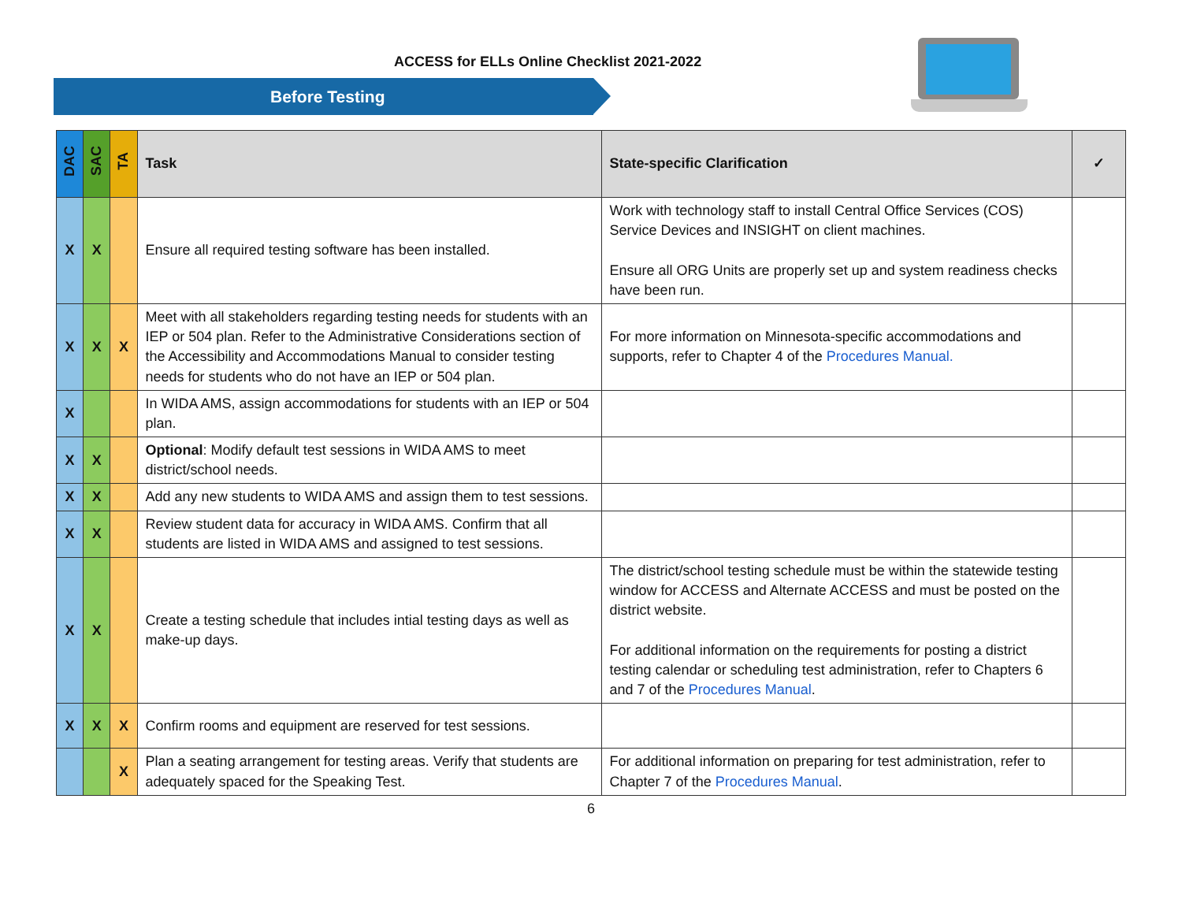ACCESS for ELLs Online Checklist 2021-2022
Before Testing
| DAC | SAC | TA | Task | State-specific Clarification | ✓ |
| --- | --- | --- | --- | --- | --- |
| X | X | | Ensure all required testing software has been installed. | Work with technology staff to install Central Office Services (COS) Service Devices and INSIGHT on client machines. Ensure all ORG Units are properly set up and system readiness checks have been run. | |
| X | X | X | Meet with all stakeholders regarding testing needs for students with an IEP or 504 plan. Refer to the Administrative Considerations section of the Accessibility and Accommodations Manual to consider testing needs for students who do not have an IEP or 504 plan. | For more information on Minnesota-specific accommodations and supports, refer to Chapter 4 of the Procedures Manual. | |
| X | | | In WIDA AMS, assign accommodations for students with an IEP or 504 plan. | | |
| X | X | | Optional : Modify default test sessions in WIDA AMS to meet district/school needs. | | |
| X | X | | Add any new students to WIDA AMS and assign them to test sessions. | | |
| X | X | | Review student data for accuracy in WIDA AMS. Confirm that all students are listed in WIDA AMS and assigned to test sessions. | | |
| X | X | | Create a testing schedule that includes intial testing days as well as make-up days. | The district/school testing schedule must be within the statewide testing window for ACCESS and Alternate ACCESS and must be posted on the district website. For additional information on the requirements for posting a district testing calendar or scheduling test administration, refer to Chapters 6 and 7 of the Procedures Manual . | |
| X | X | X | Confirm rooms and equipment are reserved for test sessions. | | |
| | | X | Plan a seating arrangement for testing areas. Verify that students are adequately spaced for the Speaking Test. | For additional information on preparing for test administration, refer to Chapter 7 of the Procedures Manual . | |
6